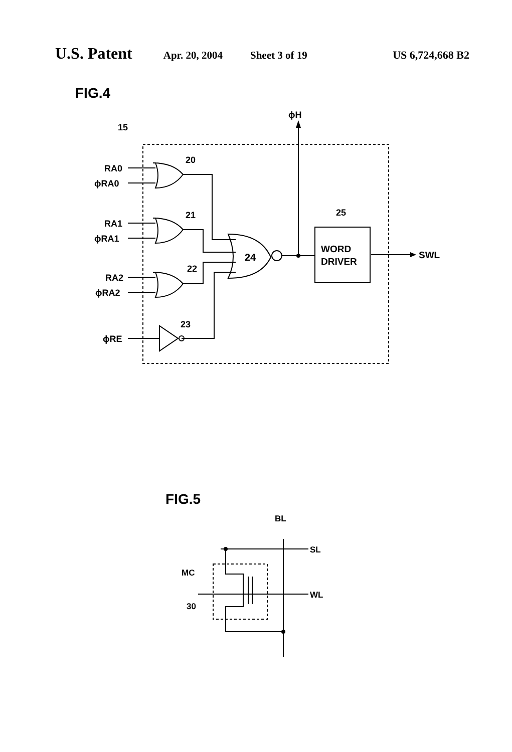U.S. Patent Apr. 20, 2004 Sheet 3 of 19 US 6,724,668 B2
FIG.4
ϕH
15
20
21
22
23
24
25
WORD
DRIVER
SWL
RA0
ϕRA0
RA1
ϕRA1
RA2
ϕRA2
ϕRE
FIG.5
BL
SL
WL
MC
30